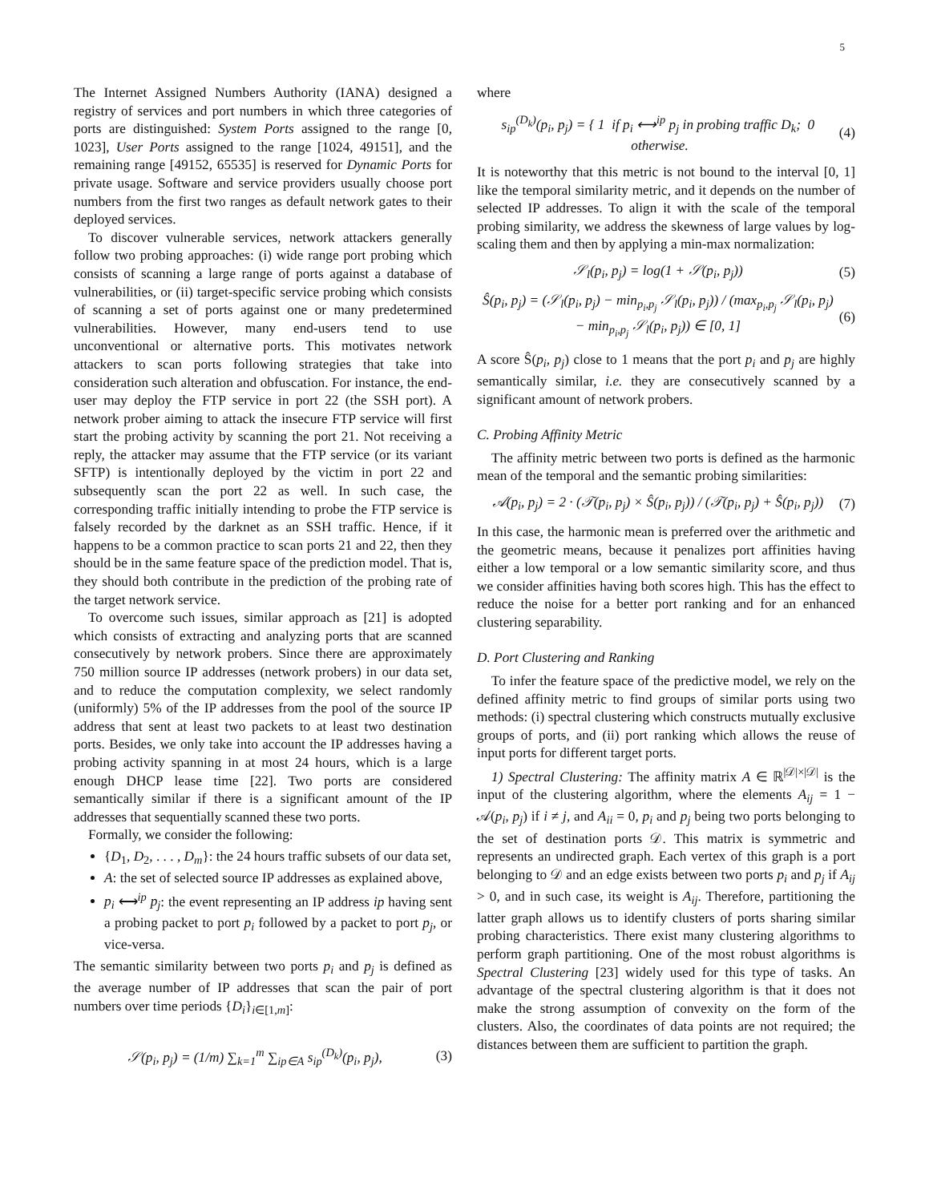5
The Internet Assigned Numbers Authority (IANA) designed a registry of services and port numbers in which three categories of ports are distinguished: System Ports assigned to the range [0, 1023], User Ports assigned to the range [1024, 49151], and the remaining range [49152, 65535] is reserved for Dynamic Ports for private usage. Software and service providers usually choose port numbers from the first two ranges as default network gates to their deployed services.
To discover vulnerable services, network attackers generally follow two probing approaches: (i) wide range port probing which consists of scanning a large range of ports against a database of vulnerabilities, or (ii) target-specific service probing which consists of scanning a set of ports against one or many predetermined vulnerabilities. However, many end-users tend to use unconventional or alternative ports. This motivates network attackers to scan ports following strategies that take into consideration such alteration and obfuscation. For instance, the end-user may deploy the FTP service in port 22 (the SSH port). A network prober aiming to attack the insecure FTP service will first start the probing activity by scanning the port 21. Not receiving a reply, the attacker may assume that the FTP service (or its variant SFTP) is intentionally deployed by the victim in port 22 and subsequently scan the port 22 as well. In such case, the corresponding traffic initially intending to probe the FTP service is falsely recorded by the darknet as an SSH traffic. Hence, if it happens to be a common practice to scan ports 21 and 22, then they should be in the same feature space of the prediction model. That is, they should both contribute in the prediction of the probing rate of the target network service.
To overcome such issues, similar approach as [21] is adopted which consists of extracting and analyzing ports that are scanned consecutively by network probers. Since there are approximately 750 million source IP addresses (network probers) in our data set, and to reduce the computation complexity, we select randomly (uniformly) 5% of the IP addresses from the pool of the source IP address that sent at least two packets to at least two destination ports. Besides, we only take into account the IP addresses having a probing activity spanning in at most 24 hours, which is a large enough DHCP lease time [22]. Two ports are considered semantically similar if there is a significant amount of the IP addresses that sequentially scanned these two ports.
Formally, we consider the following:
{D<sub>1</sub>, D<sub>2</sub>, . . . , D<sub>m</sub>}: the 24 hours traffic subsets of our data set,
A: the set of selected source IP addresses as explained above,
p<sub>i</sub> ⟷<sup>ip</sup> p<sub>j</sub>: the event representing an IP address ip having sent a probing packet to port p<sub>i</sub> followed by a packet to port p<sub>j</sub>, or vice-versa.
The semantic similarity between two ports p<sub>i</sub> and p<sub>j</sub> is defined as the average number of IP addresses that scan the pair of port numbers over time periods {D<sub>i</sub>}<sub>i∈[1,m]</sub>:
𝒮(p<sub>i</sub>, p<sub>j</sub>) = (1/m) ∑<sub>k=1</sub><sup>m</sup> ∑<sub>ip∈A</sub> s<sub>ip</sub><sup>(D<sub>k</sub>)</sup>(p<sub>i</sub>, p<sub>j</sub>), (3)
where
s<sub>ip</sub><sup>(D<sub>k</sub>)</sup>(p<sub>i</sub>, p<sub>j</sub>) = { 1 if p<sub>i</sub> ⟷<sup>ip</sup> p<sub>j</sub> in probing traffic D<sub>k</sub>; 0 otherwise. (4)
It is noteworthy that this metric is not bound to the interval [0, 1] like the temporal similarity metric, and it depends on the number of selected IP addresses. To align it with the scale of the temporal probing similarity, we address the skewness of large values by log-scaling them and then by applying a min-max normalization:
𝒮<sub>l</sub>(p<sub>i</sub>, p<sub>j</sub>) = log(1 + 𝒮(p<sub>i</sub>, p<sub>j</sub>)) (5)
Ŝ(p<sub>i</sub>, p<sub>j</sub>) = (𝒮<sub>l</sub>(p<sub>i</sub>, p<sub>j</sub>) − min<sub>p<sub>i</sub>,p<sub>j</sub></sub> 𝒮<sub>l</sub>(p<sub>i</sub>, p<sub>j</sub>)) / (max<sub>p<sub>i</sub>,p<sub>j</sub></sub> 𝒮<sub>l</sub>(p<sub>i</sub>, p<sub>j</sub>) − min<sub>p<sub>i</sub>,p<sub>j</sub></sub> 𝒮<sub>l</sub>(p<sub>i</sub>, p<sub>j</sub>)) ∈ [0, 1] (6)
A score Ŝ(p<sub>i</sub>, p<sub>j</sub>) close to 1 means that the port p<sub>i</sub> and p<sub>j</sub> are highly semantically similar, i.e. they are consecutively scanned by a significant amount of network probers.
C. Probing Affinity Metric
The affinity metric between two ports is defined as the harmonic mean of the temporal and the semantic probing similarities:
𝒜(p<sub>i</sub>, p<sub>j</sub>) = 2 · (𝒯(p<sub>i</sub>, p<sub>j</sub>) × Ŝ(p<sub>i</sub>, p<sub>j</sub>)) / (𝒯(p<sub>i</sub>, p<sub>j</sub>) + Ŝ(p<sub>i</sub>, p<sub>j</sub>)) (7)
In this case, the harmonic mean is preferred over the arithmetic and the geometric means, because it penalizes port affinities having either a low temporal or a low semantic similarity score, and thus we consider affinities having both scores high. This has the effect to reduce the noise for a better port ranking and for an enhanced clustering separability.
D. Port Clustering and Ranking
To infer the feature space of the predictive model, we rely on the defined affinity metric to find groups of similar ports using two methods: (i) spectral clustering which constructs mutually exclusive groups of ports, and (ii) port ranking which allows the reuse of input ports for different target ports.
1) Spectral Clustering: The affinity matrix A ∈ ℝ<sup>|𝒟|×|𝒟|</sup> is the input of the clustering algorithm, where the elements A<sub>ij</sub> = 1 − 𝒜(p<sub>i</sub>, p<sub>j</sub>) if i ≠ j, and A<sub>ii</sub> = 0, p<sub>i</sub> and p<sub>j</sub> being two ports belonging to the set of destination ports 𝒟. This matrix is symmetric and represents an undirected graph. Each vertex of this graph is a port belonging to 𝒟 and an edge exists between two ports p<sub>i</sub> and p<sub>j</sub> if A<sub>ij</sub> > 0, and in such case, its weight is A<sub>ij</sub>. Therefore, partitioning the latter graph allows us to identify clusters of ports sharing similar probing characteristics. There exist many clustering algorithms to perform graph partitioning. One of the most robust algorithms is Spectral Clustering [23] widely used for this type of tasks. An advantage of the spectral clustering algorithm is that it does not make the strong assumption of convexity on the form of the clusters. Also, the coordinates of data points are not required; the distances between them are sufficient to partition the graph.